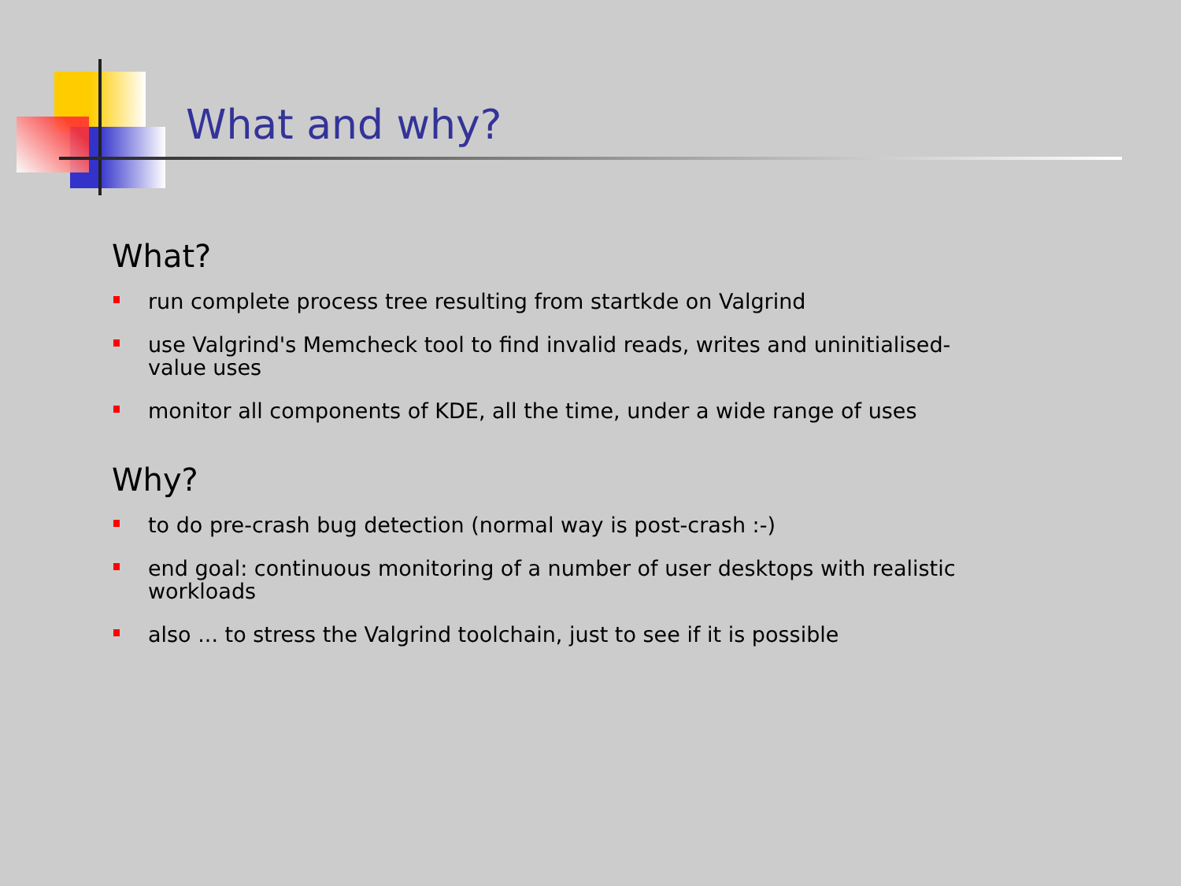What and why?
What?
run complete process tree resulting from startkde on Valgrind
use Valgrind's Memcheck tool to find invalid reads, writes and uninitialised-value uses
monitor all components of KDE, all the time, under a wide range of uses
Why?
to do pre-crash bug detection (normal way is post-crash :-)
end goal: continuous monitoring of a number of user desktops with realistic workloads
also ... to stress the Valgrind toolchain, just to see if it is possible